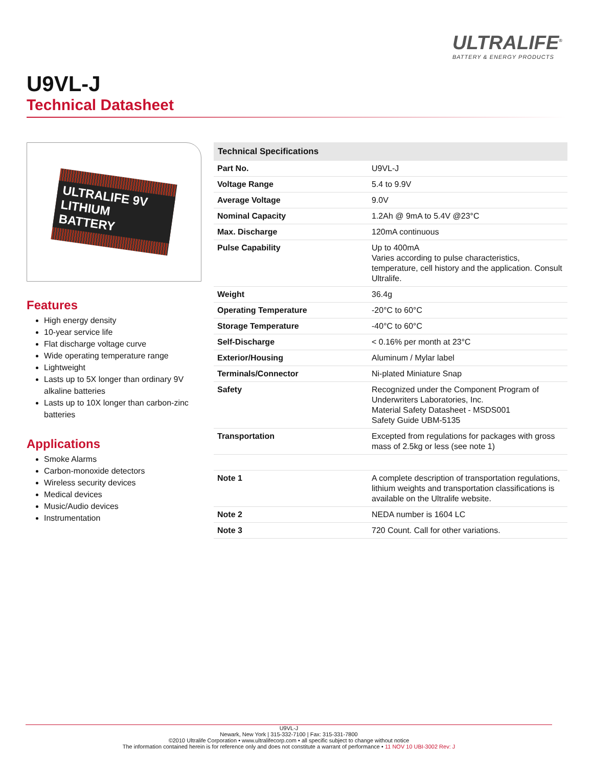ULTRALIFE<sup>®</sup>
BATTERY & ENERGY PRODUCTS
U9VL-J
Technical Datasheet
ULTRALIFE 9V LITHIUM BATTERY
Features
High energy density
10-year service life
Flat discharge voltage curve
Wide operating temperature range
Lightweight
Lasts up to 5X longer than ordinary 9V alkaline batteries
Lasts up to 10X longer than carbon-zinc batteries
Applications
Smoke Alarms
Carbon-monoxide detectors
Wireless security devices
Medical devices
Music/Audio devices
Instrumentation
| Technical Specifications | |
| --- | --- |
| Part No. | U9VL-J |
| Voltage Range | 5.4 to 9.9V |
| Average Voltage | 9.0V |
| Nominal Capacity | 1.2Ah @ 9mA to 5.4V @23°C |
| Max. Discharge | 120mA continuous |
| Pulse Capability | Up to 400mA Varies according to pulse characteristics, temperature, cell history and the application. Consult Ultralife. |
| Weight | 36.4g |
| Operating Temperature | -20°C to 60°C |
| Storage Temperature | -40°C to 60°C |
| Self-Discharge | < 0.16% per month at 23°C |
| Exterior/Housing | Aluminum / Mylar label |
| Terminals/Connector | Ni-plated Miniature Snap |
| Safety | Recognized under the Component Program of Underwriters Laboratories, Inc. Material Safety Datasheet - MSDS001 Safety Guide UBM-5135 |
| Transportation | Excepted from regulations for packages with gross mass of 2.5kg or less (see note 1) |
| Note 1 | A complete description of transportation regulations, lithium weights and transportation classifications is available on the Ultralife website. |
| Note 2 | NEDA number is 1604 LC |
| Note 3 | 720 Count. Call for other variations. |
U9VL-J
Newark, New York | 315-332-7100 | Fax: 315-331-7800
©2010 Ultralife Corporation • www.ultralifecorp.com • all specific subject to change without notice
The information contained herein is for reference only and does not constitute a warrant of performance • 11 NOV 10 UBI-3002 Rev: J